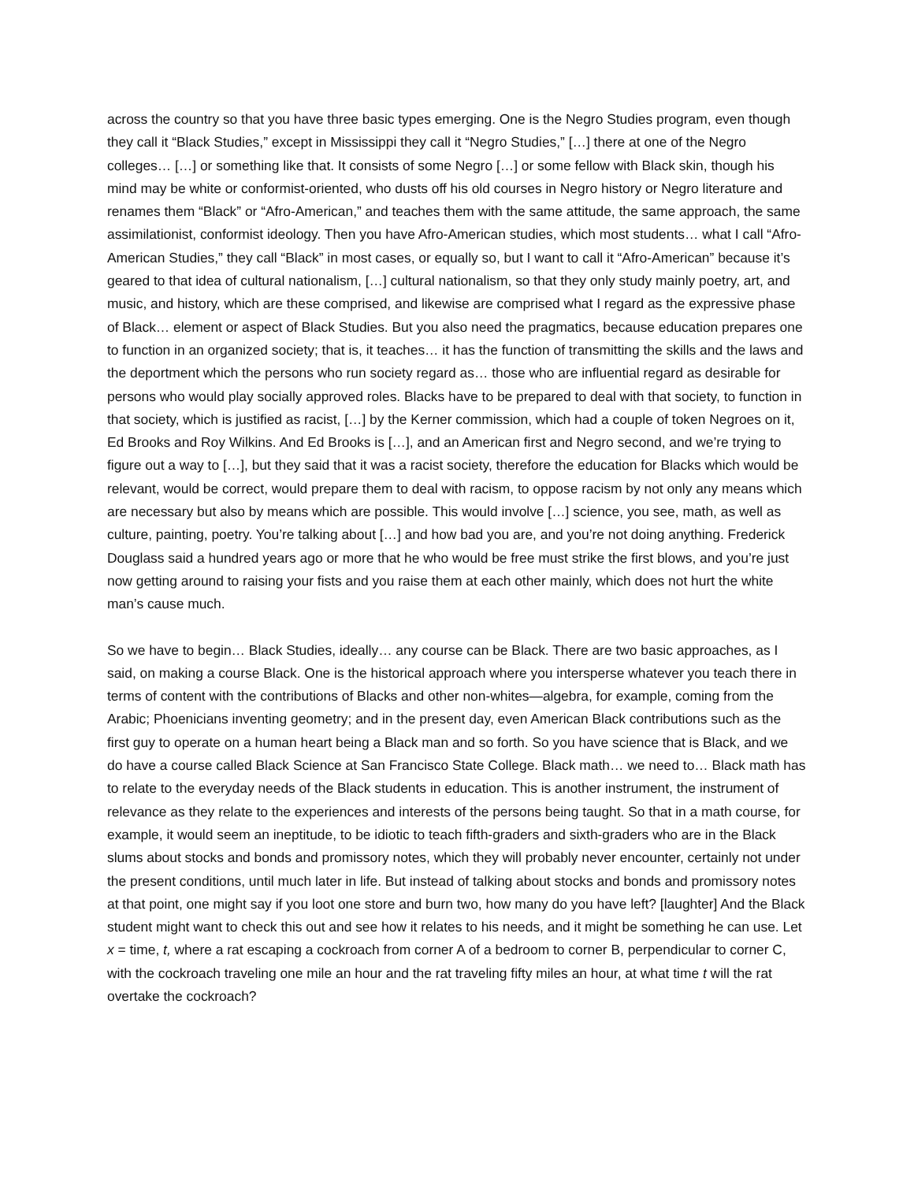across the country so that you have three basic types emerging. One is the Negro Studies program, even though they call it “Black Studies,” except in Mississippi they call it “Negro Studies,” […] there at one of the Negro colleges… […] or something like that. It consists of some Negro […] or some fellow with Black skin, though his mind may be white or conformist-oriented, who dusts off his old courses in Negro history or Negro literature and renames them “Black” or “Afro-American,” and teaches them with the same attitude, the same approach, the same assimilationist, conformist ideology. Then you have Afro-American studies, which most students… what I call “Afro-American Studies,” they call “Black” in most cases, or equally so, but I want to call it “Afro-American” because it’s geared to that idea of cultural nationalism, […] cultural nationalism, so that they only study mainly poetry, art, and music, and history, which are these comprised, and likewise are comprised what I regard as the expressive phase of Black… element or aspect of Black Studies. But you also need the pragmatics, because education prepares one to function in an organized society; that is, it teaches… it has the function of transmitting the skills and the laws and the deportment which the persons who run society regard as… those who are influential regard as desirable for persons who would play socially approved roles. Blacks have to be prepared to deal with that society, to function in that society, which is justified as racist, […] by the Kerner commission, which had a couple of token Negroes on it, Ed Brooks and Roy Wilkins. And Ed Brooks is […], and an American first and Negro second, and we’re trying to figure out a way to […], but they said that it was a racist society, therefore the education for Blacks which would be relevant, would be correct, would prepare them to deal with racism, to oppose racism by not only any means which are necessary but also by means which are possible. This would involve […] science, you see, math, as well as culture, painting, poetry. You’re talking about […] and how bad you are, and you’re not doing anything. Frederick Douglass said a hundred years ago or more that he who would be free must strike the first blows, and you’re just now getting around to raising your fists and you raise them at each other mainly, which does not hurt the white man’s cause much.
So we have to begin… Black Studies, ideally… any course can be Black. There are two basic approaches, as I said, on making a course Black. One is the historical approach where you intersperse whatever you teach there in terms of content with the contributions of Blacks and other non-whites—algebra, for example, coming from the Arabic; Phoenicians inventing geometry; and in the present day, even American Black contributions such as the first guy to operate on a human heart being a Black man and so forth. So you have science that is Black, and we do have a course called Black Science at San Francisco State College. Black math… we need to… Black math has to relate to the everyday needs of the Black students in education. This is another instrument, the instrument of relevance as they relate to the experiences and interests of the persons being taught. So that in a math course, for example, it would seem an ineptitude, to be idiotic to teach fifth-graders and sixth-graders who are in the Black slums about stocks and bonds and promissory notes, which they will probably never encounter, certainly not under the present conditions, until much later in life. But instead of talking about stocks and bonds and promissory notes at that point, one might say if you loot one store and burn two, how many do you have left? [laughter] And the Black student might want to check this out and see how it relates to his needs, and it might be something he can use. Let x = time, t, where a rat escaping a cockroach from corner A of a bedroom to corner B, perpendicular to corner C, with the cockroach traveling one mile an hour and the rat traveling fifty miles an hour, at what time t will the rat overtake the cockroach?